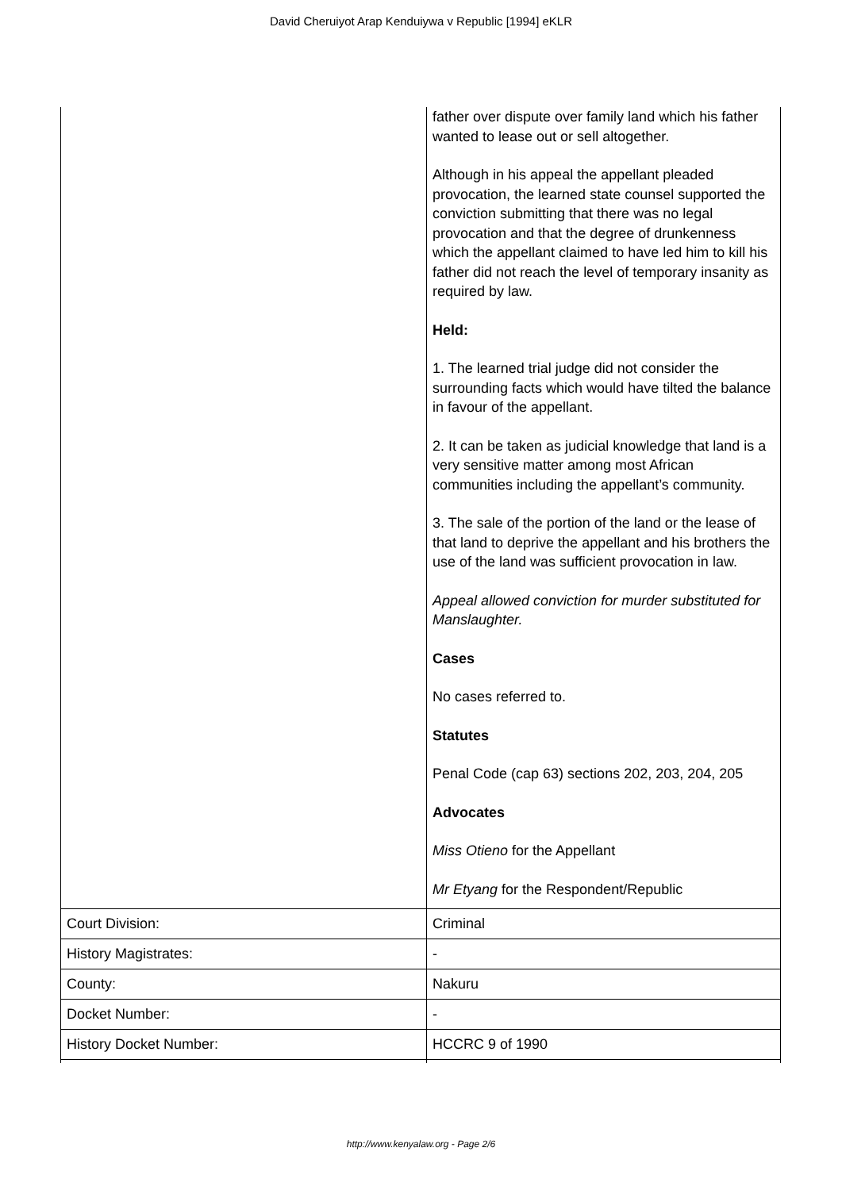David Cheruiyot Arap Kenduiywa v Republic [1994] eKLR
| | father over dispute over family land which his father wanted to lease out or sell altogether. Although in his appeal the appellant pleaded provocation, the learned state counsel supported the conviction submitting that there was no legal provocation and that the degree of drunkenness which the appellant claimed to have led him to kill his father did not reach the level of temporary insanity as required by law. Held: 1. The learned trial judge did not consider the surrounding facts which would have tilted the balance in favour of the appellant. 2. It can be taken as judicial knowledge that land is a very sensitive matter among most African communities including the appellant’s community. 3. The sale of the portion of the land or the lease of that land to deprive the appellant and his brothers the use of the land was sufficient provocation in law. Appeal allowed conviction for murder substituted for Manslaughter. Cases No cases referred to. Statutes Penal Code (cap 63) sections 202, 203, 204, 205 Advocates Miss Otieno for the Appellant Mr Etyang for the Respondent/Republic |
| Court Division: | Criminal |
| History Magistrates: | - |
| County: | Nakuru |
| Docket Number: | - |
| History Docket Number: | HCCRC 9 of 1990 |
http://www.kenyalaw.org - Page 2/6